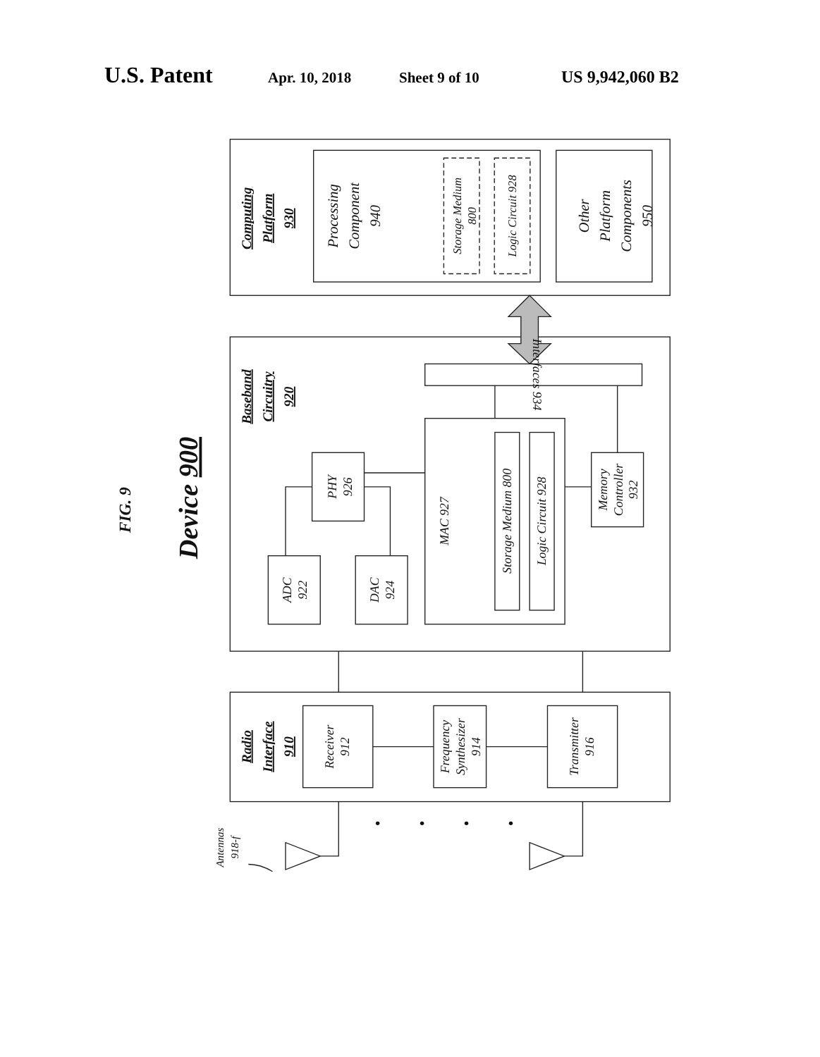U.S. Patent Apr. 10, 2018 Sheet 9 of 10 US 9,942,060 B2
FIG. 9
Device 900
Computing Platform 930
Processing Component 940
Storage Medium 800
Logic Circuit 928
Other Platform Components 950
Baseband Circuitry 920
Interfaces 934
MAC 927
Storage Medium 800
Logic Circuit 928
PHY 926
ADC 922
DAC 924
Memory Controller 932
Radio Interface 910
Receiver 912
Frequency Synthesizer 914
Transmitter 916
Antennas 918-f